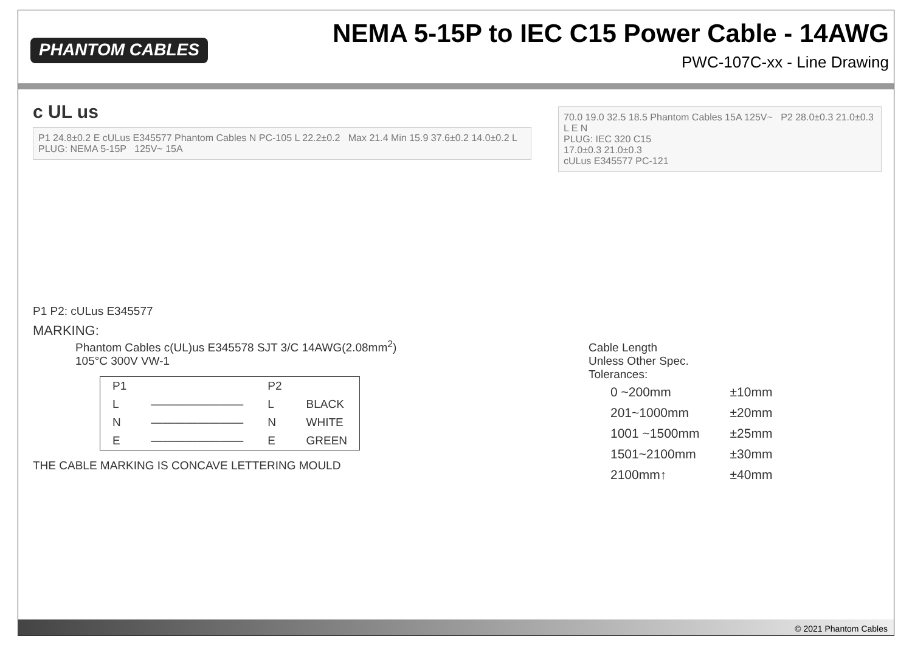PHANTOM CABLES
NEMA 5-15P to IEC C15 Power Cable - 14AWG
PWC-107C-xx - Line Drawing
c UL us
P1 24.8±0.2 E cULus E345577 Phantom Cables N PC-105 L 22.2±0.2 Max 21.4 Min 15.9 37.6±0.2 14.0±0.2 L
PLUG: NEMA 5-15P 125V~ 15A
P1 P2: cULus E345577
MARKING:
Phantom Cables c(UL)us E345578 SJT 3/C 14AWG(2.08mm<sup>2</sup>)
105°C 300V VW-1
| P1 | | P2 | |
| --- | --- | --- | --- |
| L | ———————— | L | BLACK |
| N | ———————— | N | WHITE |
| E | ———————— | E | GREEN |
THE CABLE MARKING IS CONCAVE LETTERING MOULD
70.0 19.0 32.5 18.5 Phantom Cables 15A 125V~ P2 28.0±0.3 21.0±0.3 L E N
PLUG: IEC 320 C15
17.0±0.3 21.0±0.3
cULus E345577 PC-121
Cable Length
Unless Other Spec.
Tolerances:
| 0 ~200mm | ±10mm |
| 201~1000mm | ±20mm |
| 1001 ~1500mm | ±25mm |
| 1501~2100mm | ±30mm |
| 2100mm↑ | ±40mm |
© 2021 Phantom Cables